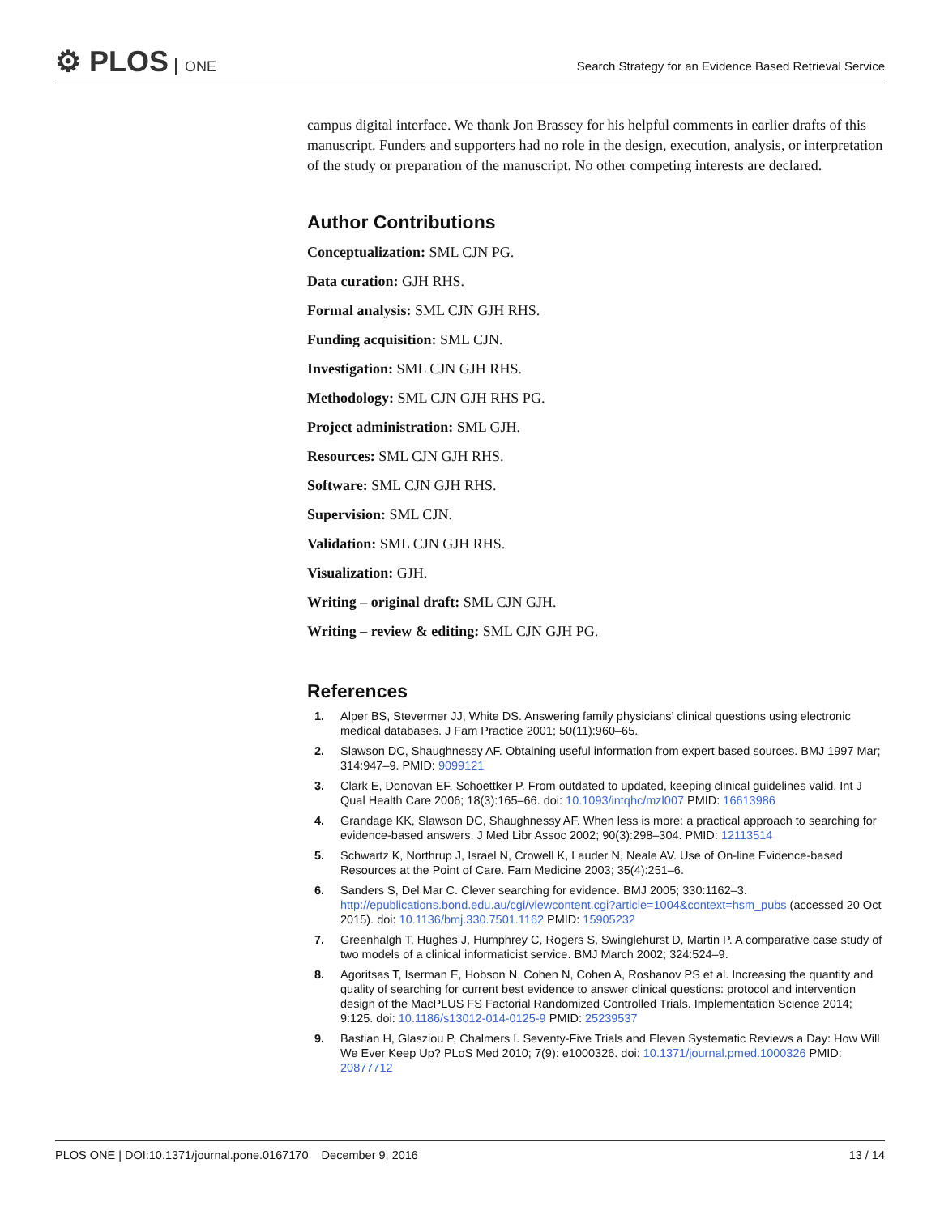⚙ PLOS ONE
Search Strategy for an Evidence Based Retrieval Service
campus digital interface. We thank Jon Brassey for his helpful comments in earlier drafts of this manuscript. Funders and supporters had no role in the design, execution, analysis, or interpretation of the study or preparation of the manuscript. No other competing interests are declared.
Author Contributions
Conceptualization: SML CJN PG.
Data curation: GJH RHS.
Formal analysis: SML CJN GJH RHS.
Funding acquisition: SML CJN.
Investigation: SML CJN GJH RHS.
Methodology: SML CJN GJH RHS PG.
Project administration: SML GJH.
Resources: SML CJN GJH RHS.
Software: SML CJN GJH RHS.
Supervision: SML CJN.
Validation: SML CJN GJH RHS.
Visualization: GJH.
Writing – original draft: SML CJN GJH.
Writing – review & editing: SML CJN GJH PG.
References
1. Alper BS, Stevermer JJ, White DS. Answering family physicians’ clinical questions using electronic medical databases. J Fam Practice 2001; 50(11):960–65.
2. Slawson DC, Shaughnessy AF. Obtaining useful information from expert based sources. BMJ 1997 Mar; 314:947–9. PMID: 9099121
3. Clark E, Donovan EF, Schoettker P. From outdated to updated, keeping clinical guidelines valid. Int J Qual Health Care 2006; 18(3):165–66. doi: 10.1093/intqhc/mzl007 PMID: 16613986
4. Grandage KK, Slawson DC, Shaughnessy AF. When less is more: a practical approach to searching for evidence-based answers. J Med Libr Assoc 2002; 90(3):298–304. PMID: 12113514
5. Schwartz K, Northrup J, Israel N, Crowell K, Lauder N, Neale AV. Use of On-line Evidence-based Resources at the Point of Care. Fam Medicine 2003; 35(4):251–6.
6. Sanders S, Del Mar C. Clever searching for evidence. BMJ 2005; 330:1162–3. http://epublications.bond.edu.au/cgi/viewcontent.cgi?article=1004&context=hsm_pubs (accessed 20 Oct 2015). doi: 10.1136/bmj.330.7501.1162 PMID: 15905232
7. Greenhalgh T, Hughes J, Humphrey C, Rogers S, Swinglehurst D, Martin P. A comparative case study of two models of a clinical informaticist service. BMJ March 2002; 324:524–9.
8. Agoritsas T, Iserman E, Hobson N, Cohen N, Cohen A, Roshanov PS et al. Increasing the quantity and quality of searching for current best evidence to answer clinical questions: protocol and intervention design of the MacPLUS FS Factorial Randomized Controlled Trials. Implementation Science 2014; 9:125. doi: 10.1186/s13012-014-0125-9 PMID: 25239537
9. Bastian H, Glasziou P, Chalmers I. Seventy-Five Trials and Eleven Systematic Reviews a Day: How Will We Ever Keep Up? PLoS Med 2010; 7(9): e1000326. doi: 10.1371/journal.pmed.1000326 PMID: 20877712
PLOS ONE | DOI:10.1371/journal.pone.0167170 December 9, 2016
13 / 14